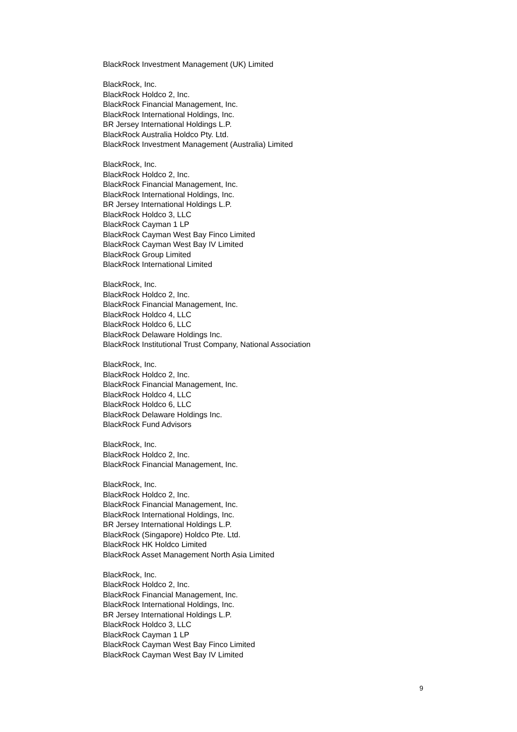BlackRock Investment Management (UK) Limited
BlackRock, Inc.
BlackRock Holdco 2, Inc.
BlackRock Financial Management, Inc.
BlackRock International Holdings, Inc.
BR Jersey International Holdings L.P.
BlackRock Australia Holdco Pty. Ltd.
BlackRock Investment Management (Australia) Limited
BlackRock, Inc.
BlackRock Holdco 2, Inc.
BlackRock Financial Management, Inc.
BlackRock International Holdings, Inc.
BR Jersey International Holdings L.P.
BlackRock Holdco 3, LLC
BlackRock Cayman 1 LP
BlackRock Cayman West Bay Finco Limited
BlackRock Cayman West Bay IV Limited
BlackRock Group Limited
BlackRock International Limited
BlackRock, Inc.
BlackRock Holdco 2, Inc.
BlackRock Financial Management, Inc.
BlackRock Holdco 4, LLC
BlackRock Holdco 6, LLC
BlackRock Delaware Holdings Inc.
BlackRock Institutional Trust Company, National Association
BlackRock, Inc.
BlackRock Holdco 2, Inc.
BlackRock Financial Management, Inc.
BlackRock Holdco 4, LLC
BlackRock Holdco 6, LLC
BlackRock Delaware Holdings Inc.
BlackRock Fund Advisors
BlackRock, Inc.
BlackRock Holdco 2, Inc.
BlackRock Financial Management, Inc.
BlackRock, Inc.
BlackRock Holdco 2, Inc.
BlackRock Financial Management, Inc.
BlackRock International Holdings, Inc.
BR Jersey International Holdings L.P.
BlackRock (Singapore) Holdco Pte. Ltd.
BlackRock HK Holdco Limited
BlackRock Asset Management North Asia Limited
BlackRock, Inc.
BlackRock Holdco 2, Inc.
BlackRock Financial Management, Inc.
BlackRock International Holdings, Inc.
BR Jersey International Holdings L.P.
BlackRock Holdco 3, LLC
BlackRock Cayman 1 LP
BlackRock Cayman West Bay Finco Limited
BlackRock Cayman West Bay IV Limited
9